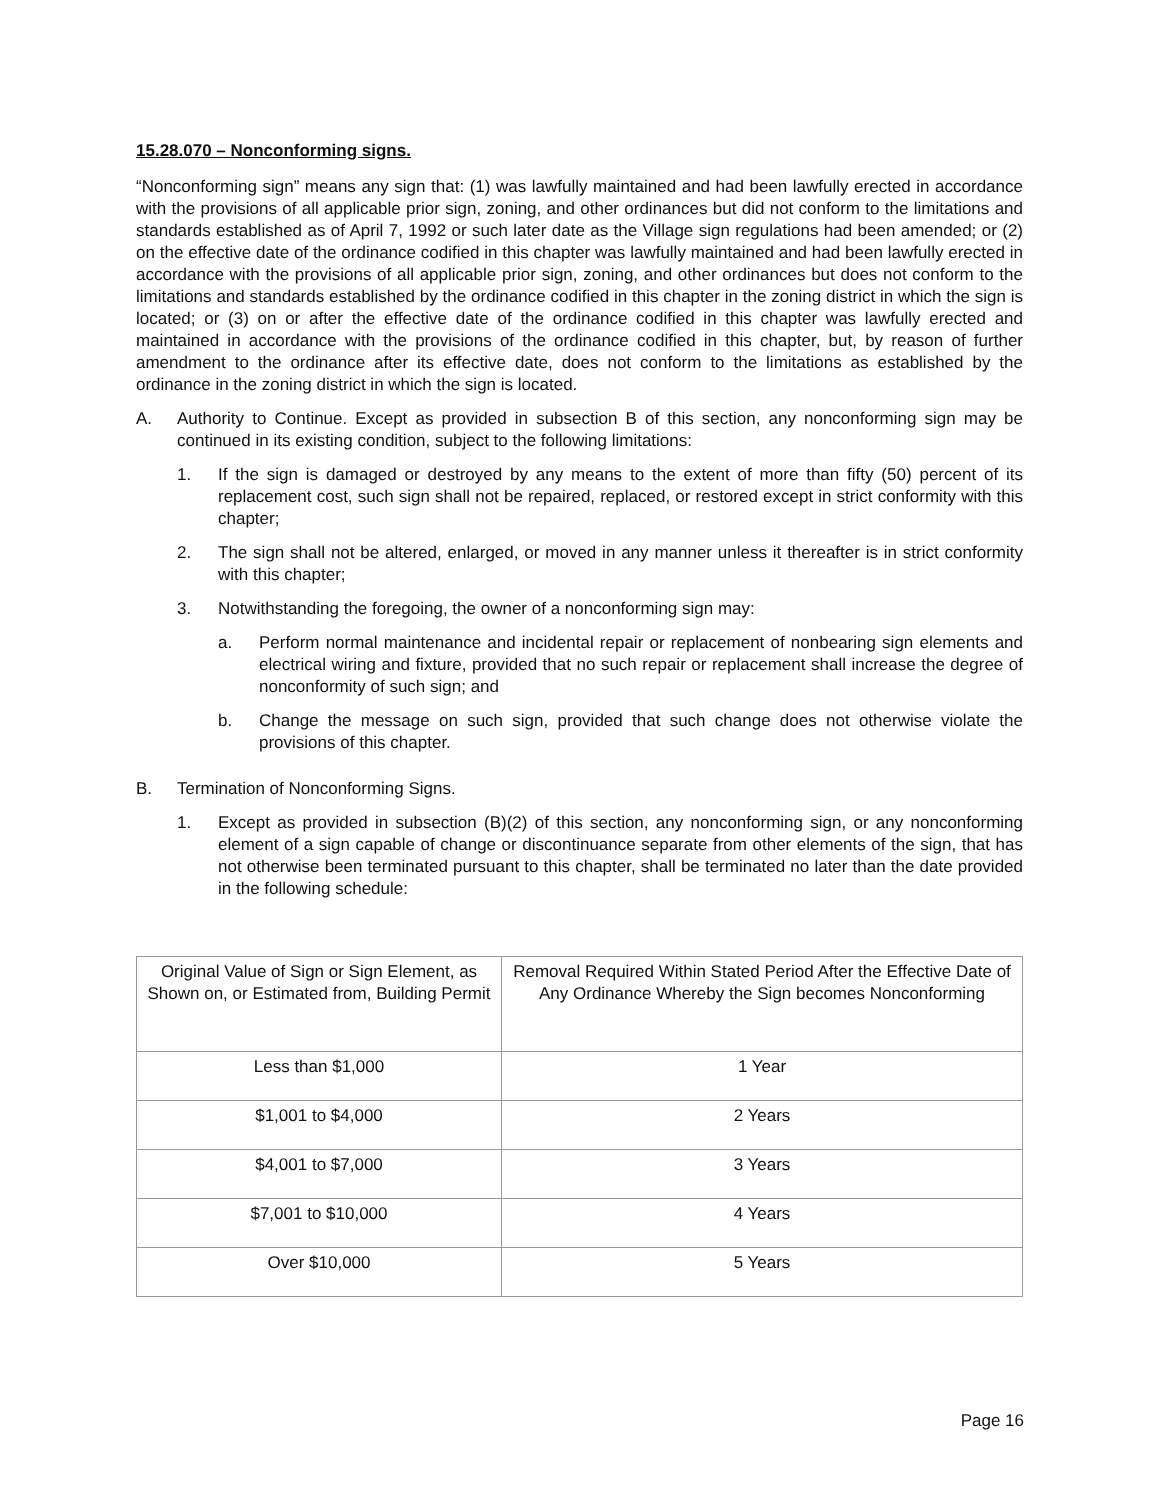15.28.070 – Nonconforming signs.
“Nonconforming sign” means any sign that: (1) was lawfully maintained and had been lawfully erected in accordance with the provisions of all applicable prior sign, zoning, and other ordinances but did not conform to the limitations and standards established as of April 7, 1992 or such later date as the Village sign regulations had been amended; or (2) on the effective date of the ordinance codified in this chapter was lawfully maintained and had been lawfully erected in accordance with the provisions of all applicable prior sign, zoning, and other ordinances but does not conform to the limitations and standards established by the ordinance codified in this chapter in the zoning district in which the sign is located; or (3) on or after the effective date of the ordinance codified in this chapter was lawfully erected and maintained in accordance with the provisions of the ordinance codified in this chapter, but, by reason of further amendment to the ordinance after its effective date, does not conform to the limitations as established by the ordinance in the zoning district in which the sign is located.
A. Authority to Continue. Except as provided in subsection B of this section, any nonconforming sign may be continued in its existing condition, subject to the following limitations:
1. If the sign is damaged or destroyed by any means to the extent of more than fifty (50) percent of its replacement cost, such sign shall not be repaired, replaced, or restored except in strict conformity with this chapter;
2. The sign shall not be altered, enlarged, or moved in any manner unless it thereafter is in strict conformity with this chapter;
3. Notwithstanding the foregoing, the owner of a nonconforming sign may:
a. Perform normal maintenance and incidental repair or replacement of nonbearing sign elements and electrical wiring and fixture, provided that no such repair or replacement shall increase the degree of nonconformity of such sign; and
b. Change the message on such sign, provided that such change does not otherwise violate the provisions of this chapter.
B. Termination of Nonconforming Signs.
1. Except as provided in subsection (B)(2) of this section, any nonconforming sign, or any nonconforming element of a sign capable of change or discontinuance separate from other elements of the sign, that has not otherwise been terminated pursuant to this chapter, shall be terminated no later than the date provided in the following schedule:
| Original Value of Sign or Sign Element, as Shown on, or Estimated from, Building Permit | Removal Required Within Stated Period After the Effective Date of Any Ordinance Whereby the Sign becomes Nonconforming |
| Less than $1,000 | 1 Year |
| $1,001 to $4,000 | 2 Years |
| $4,001 to $7,000 | 3 Years |
| $7,001 to $10,000 | 4 Years |
| Over $10,000 | 5 Years |
Page 16